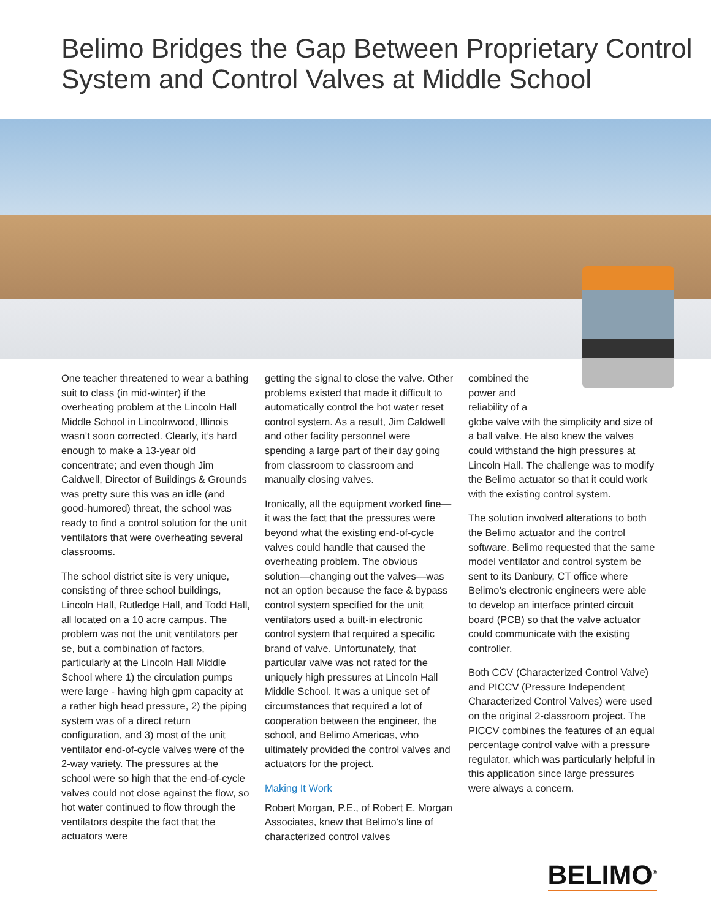Belimo Bridges the Gap Between Proprietary Control System and Control Valves at Middle School
One teacher threatened to wear a bathing suit to class (in mid-winter) if the overheating problem at the Lincoln Hall Middle School in Lincolnwood, Illinois wasn’t soon corrected. Clearly, it’s hard enough to make a 13-year old concentrate; and even though Jim Caldwell, Director of Buildings & Grounds was pretty sure this was an idle (and good-humored) threat, the school was ready to find a control solution for the unit ventilators that were overheating several classrooms.
The school district site is very unique, consisting of three school buildings, Lincoln Hall, Rutledge Hall, and Todd Hall, all located on a 10 acre campus. The problem was not the unit ventilators per se, but a combination of factors, particularly at the Lincoln Hall Middle School where 1) the circulation pumps were large - having high gpm capacity at a rather high head pressure, 2) the piping system was of a direct return configuration, and 3) most of the unit ventilator end-of-cycle valves were of the 2-way variety. The pressures at the school were so high that the end-of-cycle valves could not close against the flow, so hot water continued to flow through the ventilators despite the fact that the actuators were
getting the signal to close the valve. Other problems existed that made it difficult to automatically control the hot water reset control system. As a result, Jim Caldwell and other facility personnel were spending a large part of their day going from classroom to classroom and manually closing valves.
Ironically, all the equipment worked fine—it was the fact that the pressures were beyond what the existing end-of-cycle valves could handle that caused the overheating problem. The obvious solution—changing out the valves—was not an option because the face & bypass control system specified for the unit ventilators used a built-in electronic control system that required a specific brand of valve. Unfortunately, that particular valve was not rated for the uniquely high pressures at Lincoln Hall Middle School. It was a unique set of circumstances that required a lot of cooperation between the engineer, the school, and Belimo Americas, who ultimately provided the control valves and actuators for the project.
Making It Work
Robert Morgan, P.E., of Robert E. Morgan Associates, knew that Belimo’s line of characterized control valves
combined the
power and
reliability of a
globe valve with the simplicity and size of a ball valve. He also knew the valves could withstand the high pressures at Lincoln Hall. The challenge was to modify the Belimo actuator so that it could work with the existing control system.
The solution involved alterations to both the Belimo actuator and the control software. Belimo requested that the same model ventilator and control system be sent to its Danbury, CT office where Belimo’s electronic engineers were able to develop an interface printed circuit board (PCB) so that the valve actuator could communicate with the existing controller.
Both CCV (Characterized Control Valve) and PICCV (Pressure Independent Characterized Control Valves) were used on the original 2-classroom project. The PICCV combines the features of an equal percentage control valve with a pressure regulator, which was particularly helpful in this application since large pressures were always a concern.
BELIMO<sup>®</sup>